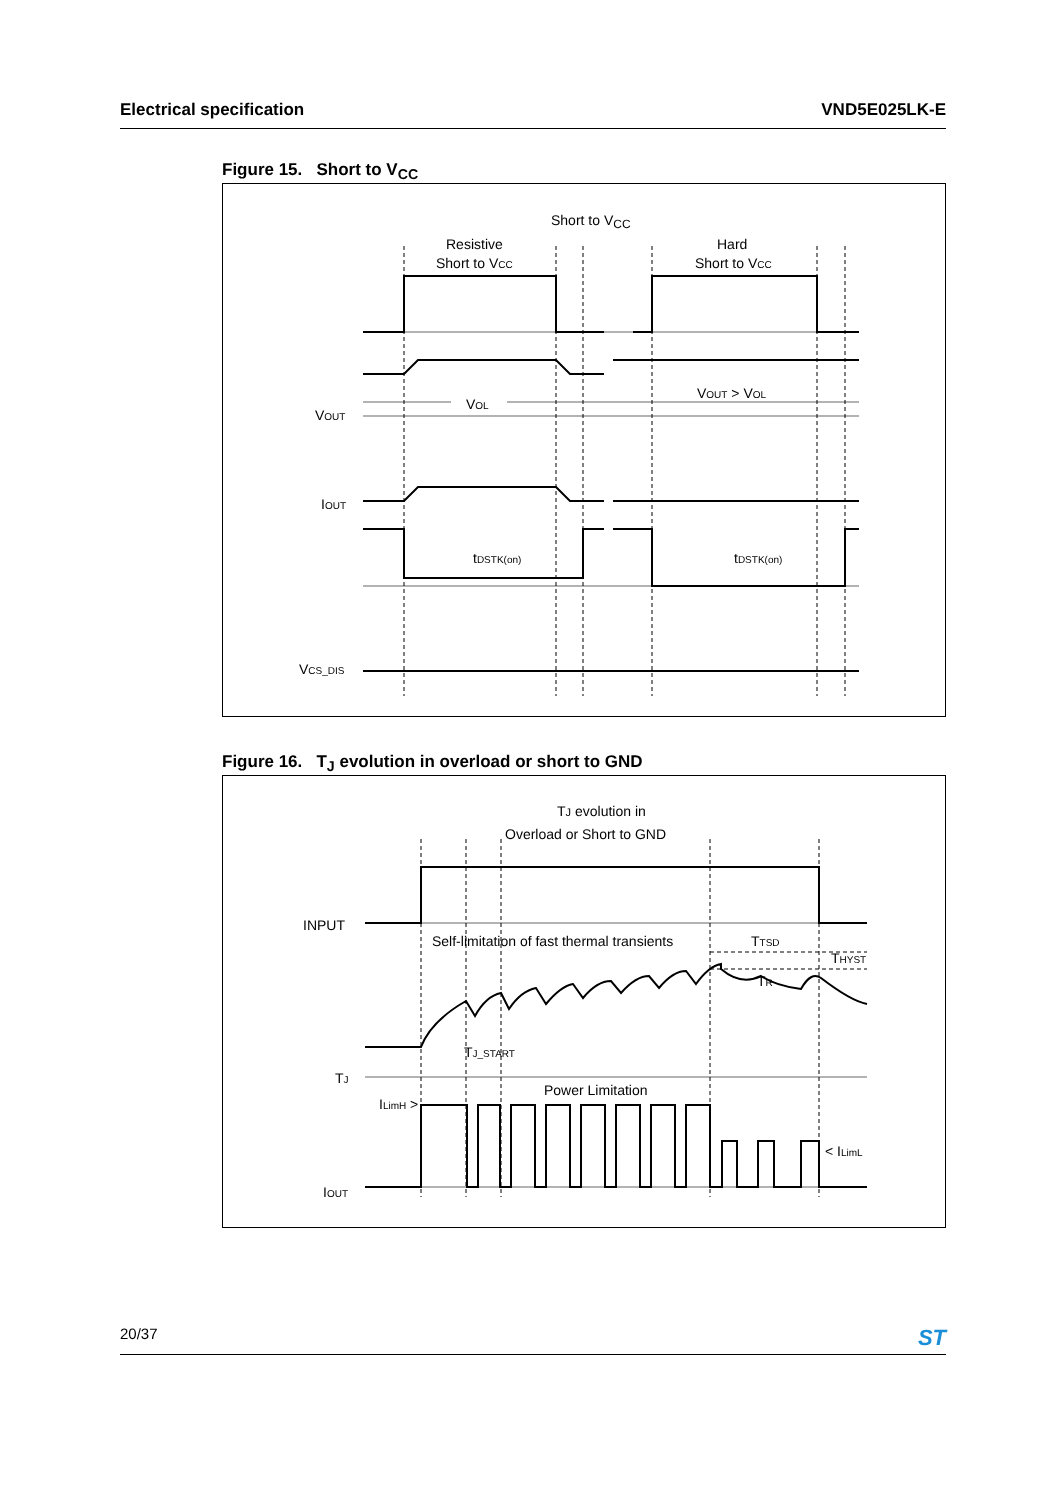Electrical specification VND5E025LK-E
Figure 15. Short to V<sub>CC</sub>
Short to VCC
Resistive
Short to VCC
Hard
Short to VCC
VOUT > VOL
VOL
VOUT
IOUT
tDSTK(on)
tDSTK(on)
VCS_DIS
Figure 16. T<sub>J</sub> evolution in overload or short to GND
TJ evolution in
Overload or Short to GND
INPUT
Self-limitation of fast thermal transients
TTSD
THYST
TR
TJ_START
TJ
Power Limitation
ILimH >
< ILimL
IOUT
20/37 ST